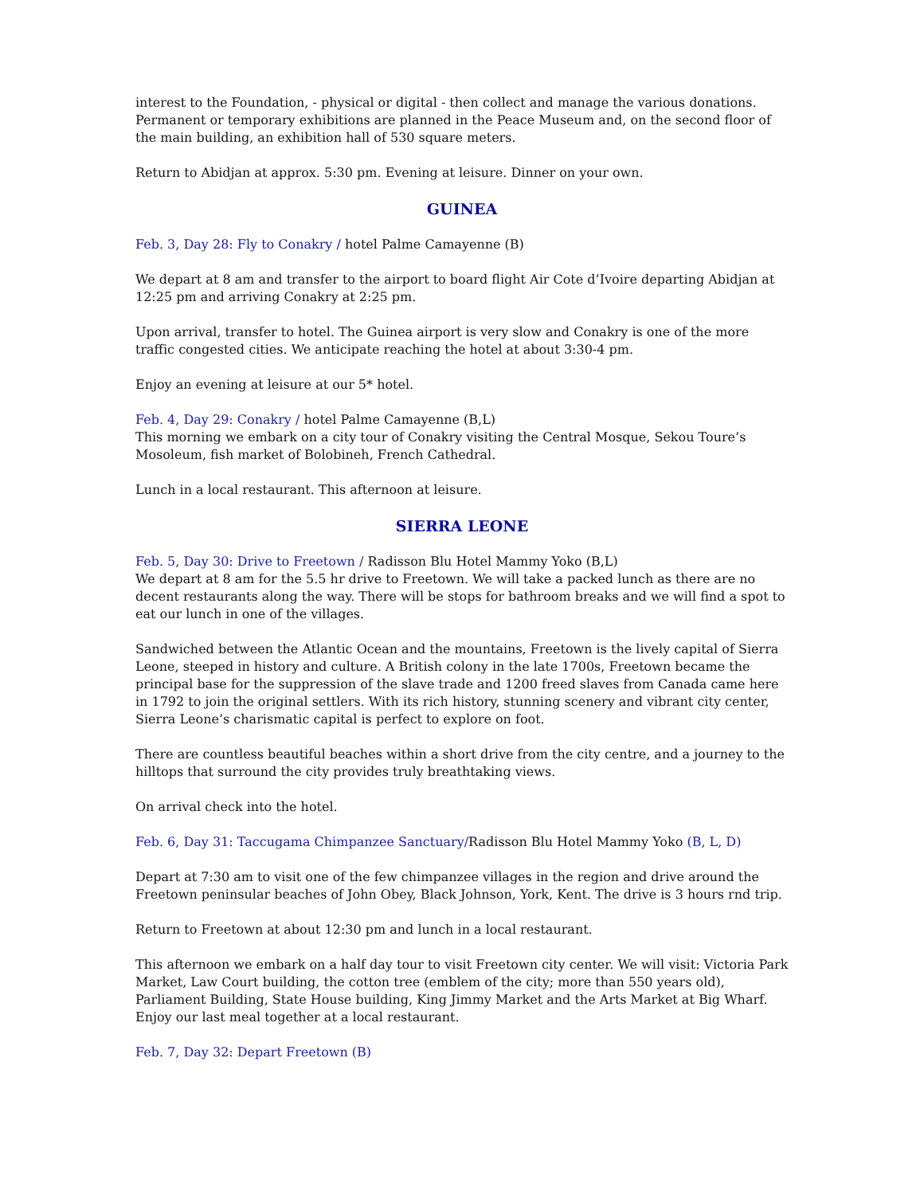interest to the Foundation, - physical or digital - then collect and manage the various donations. Permanent or temporary exhibitions are planned in the Peace Museum and, on the second floor of the main building, an exhibition hall of 530 square meters.
Return to Abidjan at approx. 5:30 pm. Evening at leisure. Dinner on your own.
GUINEA
Feb. 3, Day 28: Fly to Conakry / hotel Palme Camayenne (B)
We depart at 8 am and transfer to the airport to board flight Air Cote d’Ivoire departing Abidjan at 12:25 pm and arriving Conakry at 2:25 pm.
Upon arrival, transfer to hotel. The Guinea airport is very slow and Conakry is one of the more traffic congested cities. We anticipate reaching the hotel at about 3:30-4 pm.
Enjoy an evening at leisure at our 5* hotel.
Feb. 4, Day 29: Conakry / hotel Palme Camayenne (B,L)
This morning we embark on a city tour of Conakry visiting the Central Mosque, Sekou Toure’s Mosoleum, fish market of Bolobineh, French Cathedral.
Lunch in a local restaurant. This afternoon at leisure.
SIERRA LEONE
Feb. 5, Day 30: Drive to Freetown / Radisson Blu Hotel Mammy Yoko (B,L)
We depart at 8 am for the 5.5 hr drive to Freetown. We will take a packed lunch as there are no decent restaurants along the way. There will be stops for bathroom breaks and we will find a spot to eat our lunch in one of the villages.
Sandwiched between the Atlantic Ocean and the mountains, Freetown is the lively capital of Sierra Leone, steeped in history and culture. A British colony in the late 1700s, Freetown became the principal base for the suppression of the slave trade and 1200 freed slaves from Canada came here in 1792 to join the original settlers. With its rich history, stunning scenery and vibrant city center, Sierra Leone’s charismatic capital is perfect to explore on foot.
There are countless beautiful beaches within a short drive from the city centre, and a journey to the hilltops that surround the city provides truly breathtaking views.
On arrival check into the hotel.
Feb. 6, Day 31: Taccugama Chimpanzee Sanctuary/Radisson Blu Hotel Mammy Yoko (B, L, D)
Depart at 7:30 am to visit one of the few chimpanzee villages in the region and drive around the Freetown peninsular beaches of John Obey, Black Johnson, York, Kent. The drive is 3 hours rnd trip.
Return to Freetown at about 12:30 pm and lunch in a local restaurant.
This afternoon we embark on a half day tour to visit Freetown city center. We will visit: Victoria Park Market, Law Court building, the cotton tree (emblem of the city; more than 550 years old), Parliament Building, State House building, King Jimmy Market and the Arts Market at Big Wharf. Enjoy our last meal together at a local restaurant.
Feb. 7, Day 32: Depart Freetown (B)